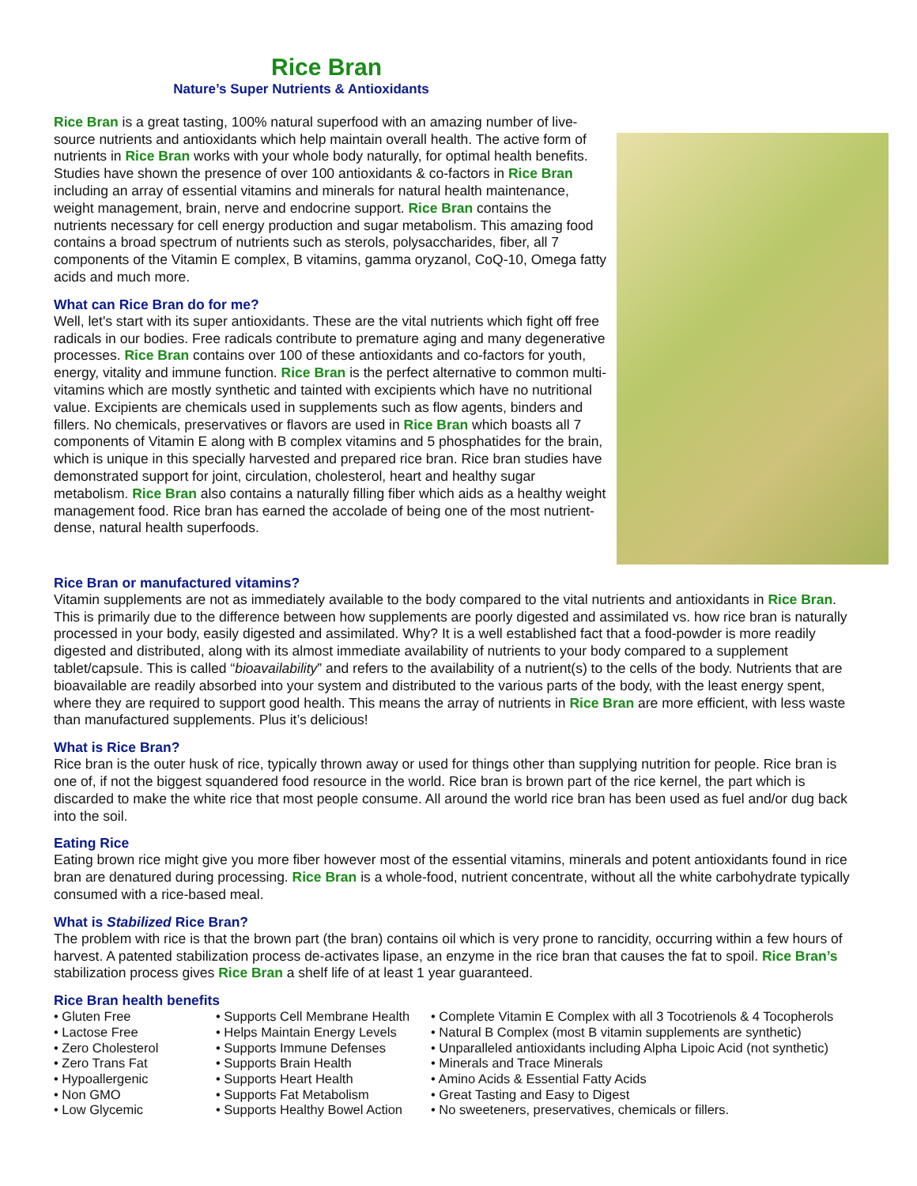Rice Bran
Nature’s Super Nutrients & Antioxidants
Rice Bran is a great tasting, 100% natural superfood with an amazing number of live-source nutrients and antioxidants which help maintain overall health. The active form of nutrients in Rice Bran works with your whole body naturally, for optimal health benefits. Studies have shown the presence of over 100 antioxidants & co-factors in Rice Bran including an array of essential vitamins and minerals for natural health maintenance, weight management, brain, nerve and endocrine support. Rice Bran contains the nutrients necessary for cell energy production and sugar metabolism. This amazing food contains a broad spectrum of nutrients such as sterols, polysaccharides, fiber, all 7 components of the Vitamin E complex, B vitamins, gamma oryzanol, CoQ-10, Omega fatty acids and much more.
What can Rice Bran do for me?
Well, let's start with its super antioxidants. These are the vital nutrients which fight off free radicals in our bodies. Free radicals contribute to premature aging and many degenerative processes. Rice Bran contains over 100 of these antioxidants and co-factors for youth, energy, vitality and immune function. Rice Bran is the perfect alternative to common multi-vitamins which are mostly synthetic and tainted with excipients which have no nutritional value. Excipients are chemicals used in supplements such as flow agents, binders and fillers. No chemicals, preservatives or flavors are used in Rice Bran which boasts all 7 components of Vitamin E along with B complex vitamins and 5 phosphatides for the brain, which is unique in this specially harvested and prepared rice bran. Rice bran studies have demonstrated support for joint, circulation, cholesterol, heart and healthy sugar metabolism. Rice Bran also contains a naturally filling fiber which aids as a healthy weight management food. Rice bran has earned the accolade of being one of the most nutrient-dense, natural health superfoods.
Rice Bran or manufactured vitamins?
Vitamin supplements are not as immediately available to the body compared to the vital nutrients and antioxidants in Rice Bran. This is primarily due to the difference between how supplements are poorly digested and assimilated vs. how rice bran is naturally processed in your body, easily digested and assimilated. Why? It is a well established fact that a food-powder is more readily digested and distributed, along with its almost immediate availability of nutrients to your body compared to a supplement tablet/capsule. This is called “bioavailability” and refers to the availability of a nutrient(s) to the cells of the body. Nutrients that are bioavailable are readily absorbed into your system and distributed to the various parts of the body, with the least energy spent, where they are required to support good health. This means the array of nutrients in Rice Bran are more efficient, with less waste than manufactured supplements. Plus it’s delicious!
What is Rice Bran?
Rice bran is the outer husk of rice, typically thrown away or used for things other than supplying nutrition for people. Rice bran is one of, if not the biggest squandered food resource in the world. Rice bran is brown part of the rice kernel, the part which is discarded to make the white rice that most people consume. All around the world rice bran has been used as fuel and/or dug back into the soil.
Eating Rice
Eating brown rice might give you more fiber however most of the essential vitamins, minerals and potent antioxidants found in rice bran are denatured during processing. Rice Bran is a whole-food, nutrient concentrate, without all the white carbohydrate typically consumed with a rice-based meal.
What is Stabilized Rice Bran?
The problem with rice is that the brown part (the bran) contains oil which is very prone to rancidity, occurring within a few hours of harvest. A patented stabilization process de-activates lipase, an enzyme in the rice bran that causes the fat to spoil. Rice Bran’s stabilization process gives Rice Bran a shelf life of at least 1 year guaranteed.
Rice Bran health benefits
• Gluten Free
• Lactose Free
• Zero Cholesterol
• Zero Trans Fat
• Hypoallergenic
• Non GMO
• Low Glycemic
• Supports Cell Membrane Health
• Helps Maintain Energy Levels
• Supports Immune Defenses
• Supports Brain Health
• Supports Heart Health
• Supports Fat Metabolism
• Supports Healthy Bowel Action
• Complete Vitamin E Complex with all 3 Tocotrienols & 4 Tocopherols
• Natural B Complex (most B vitamin supplements are synthetic)
• Unparalleled antioxidants including Alpha Lipoic Acid (not synthetic)
• Minerals and Trace Minerals
• Amino Acids & Essential Fatty Acids
• Great Tasting and Easy to Digest
• No sweeteners, preservatives, chemicals or fillers.